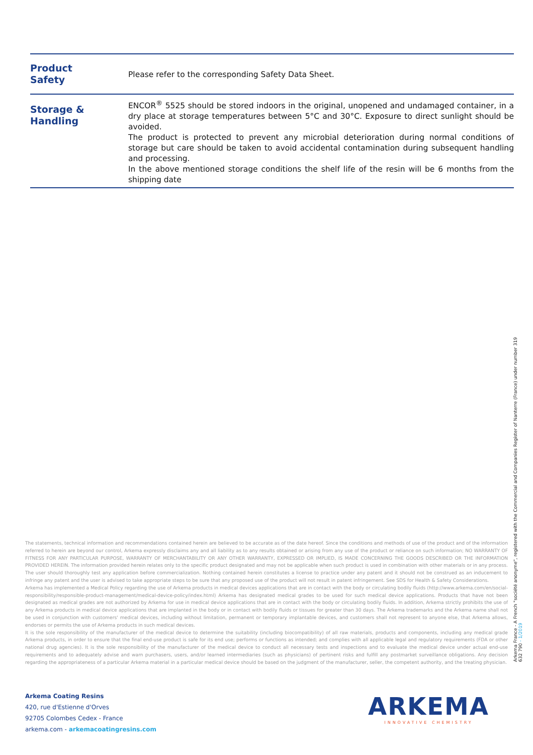| Product Safety | Please refer to the corresponding Safety Data Sheet. |
| Storage & Handling | ENCOR<sup>®</sup> 5525 should be stored indoors in the original, unopened and undamaged container, in a dry place at storage temperatures between 5°C and 30°C. Exposure to direct sunlight should be avoided. The product is protected to prevent any microbial deterioration during normal conditions of storage but care should be taken to avoid accidental contamination during subsequent handling and processing. In the above mentioned storage conditions the shelf life of the resin will be 6 months from the shipping date |
Arkema France - A French "société anonyme", registered with the Commercial and Companies Register of Nanterre (France) under number 319 632 790 - 1/2019
The statements, technical information and recommendations contained herein are believed to be accurate as of the date hereof. Since the conditions and methods of use of the product and of the information referred to herein are beyond our control, Arkema expressly disclaims any and all liability as to any results obtained or arising from any use of the product or reliance on such information; NO WARRANTY OF FITNESS FOR ANY PARTICULAR PURPOSE, WARRANTY OF MERCHANTABILITY OR ANY OTHER WARRANTY, EXPRESSED OR IMPLIED, IS MADE CONCERNING THE GOODS DESCRIBED OR THE INFORMATION PROVIDED HEREIN. The information provided herein relates only to the specific product designated and may not be applicable when such product is used in combination with other materials or in any process. The user should thoroughly test any application before commercialization. Nothing contained herein constitutes a license to practice under any patent and it should not be construed as an inducement to infringe any patent and the user is advised to take appropriate steps to be sure that any proposed use of the product will not result in patent infringement. See SDS for Health & Safety Considerations.
Arkema has implemented a Medical Policy regarding the use of Arkema products in medical devices applications that are in contact with the body or circulating bodily fluids (http://www.arkema.com/en/social-responsibility/responsible-product-management/medical-device-policy/index.html) Arkema has designated medical grades to be used for such medical device applications. Products that have not been designated as medical grades are not authorized by Arkema for use in medical device applications that are in contact with the body or circulating bodily fluids. In addition, Arkema strictly prohibits the use of any Arkema products in medical device applications that are implanted in the body or in contact with bodily fluids or tissues for greater than 30 days. The Arkema trademarks and the Arkema name shall not be used in conjunction with customers' medical devices, including without limitation, permanent or temporary implantable devices, and customers shall not represent to anyone else, that Arkema allows, endorses or permits the use of Arkema products in such medical devices.
It is the sole responsibility of the manufacturer of the medical device to determine the suitability (including biocompatibility) of all raw materials, products and components, including any medical grade Arkema products, in order to ensure that the final end-use product is safe for its end use; performs or functions as intended; and complies with all applicable legal and regulatory requirements (FDA or other national drug agencies). It is the sole responsibility of the manufacturer of the medical device to conduct all necessary tests and inspections and to evaluate the medical device under actual end-use requirements and to adequately advise and warn purchasers, users, and/or learned intermediaries (such as physicians) of pertinent risks and fulfill any postmarket surveillance obligations. Any decision regarding the appropriateness of a particular Arkema material in a particular medical device should be based on the judgment of the manufacturer, seller, the competent authority, and the treating physician.
Arkema Coating Resins
420, rue d'Estienne d'Orves
92705 Colombes Cedex - France
arkema.com - arkemacoatingresins.com
ARKEMA
INNOVATIVE CHEMISTRY